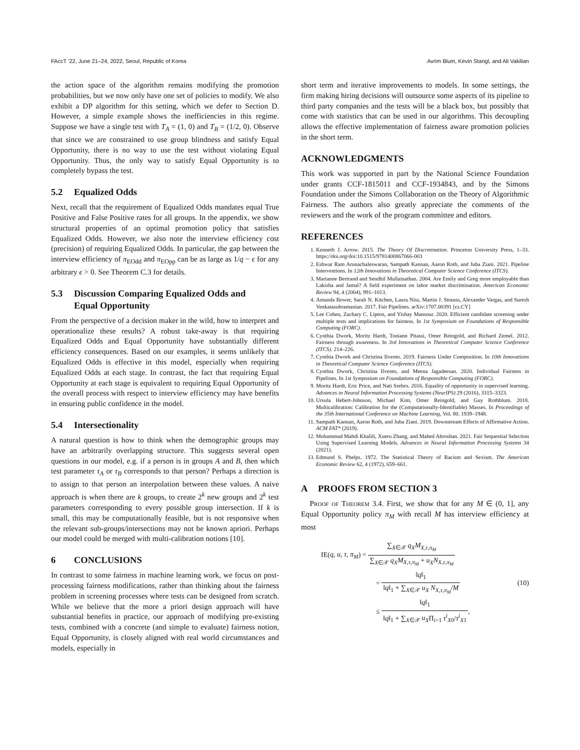FAccT ’22, June 21–24, 2022, Seoul, Republic of Korea Avrim Blum, Kevin Stangl, and Ali Vakilian
the action space of the algorithm remains modifying the promotion probabilities, but we now only have one set of policies to modify. We also exhibit a DP algorithm for this setting, which we defer to Section D. However, a simple example shows the inefficiencies in this regime. Suppose we have a single test with T<sub>A</sub> = (1, 0) and T<sub>B</sub> = (1/2, 0). Observe that since we are constrained to use group blindness and satisfy Equal Opportunity, there is no way to use the test without violating Equal Opportunity. Thus, the only way to satisfy Equal Opportunity is to completely bypass the test.
5.2 Equalized Odds
Next, recall that the requirement of Equalized Odds mandates equal True Positive and False Positive rates for all groups. In the appendix, we show structural properties of an optimal promotion policy that satisfies Equalized Odds. However, we also note the interview efficiency cost (precision) of requiring Equalized Odds. In particular, the gap between the interview efficiency of π<sub>EOdd</sub> and π<sub>EOpp</sub> can be as large as 1/q − ϵ for any arbitrary ϵ > 0. See Theorem C.3 for details.
5.3 Discussion Comparing Equalized Odds and
Equal Opportunity
From the perspective of a decision maker in the wild, how to interpret and operationalize these results? A robust take-away is that requiring Equalized Odds and Equal Opportunity have substantially different efficiency consequences. Based on our examples, it seems unlikely that Equalized Odds is effective in this model, especially when requiring Equalized Odds at each stage. In contrast, the fact that requiring Equal Opportunity at each stage is equivalent to requiring Equal Opportunity of the overall process with respect to interview efficiency may have benefits in ensuring public confidence in the model.
5.4 Intersectionality
A natural question is how to think when the demographic groups may have an arbitrarily overlapping structure. This suggests several open questions in our model, e.g. if a person is in groups A and B, then which test parameter τ<sub>A</sub> or τ<sub>B</sub> corresponds to that person? Perhaps a direction is to assign to that person an interpolation between these values. A naive approach is when there are k groups, to create 2<sup>k</sup> new groups and 2<sup>k</sup> test parameters corresponding to every possible group intersection. If k is small, this may be computationally feasible, but is not responsive when the relevant sub-groups/intersections may not be known apriori. Perhaps our model could be merged with multi-calibration notions [10].
6 CONCLUSIONS
In contrast to some fairness in machine learning work, we focus on post-processing fairness modifications, rather than thinking about the fairness problem in screening processes where tests can be designed from scratch. While we believe that the more a priori design approach will have substantial benefits in practice, our approach of modifying pre-existing tests, combined with a concrete (and simple to evaluate) fairness notion, Equal Opportunity, is closely aligned with real world circumstances and models, especially in
short term and iterative improvements to models. In some settings, the firm making hiring decisions will outsource some aspects of its pipeline to third party companies and the tests will be a black box, but possibly that come with statistics that can be used in our algorithms. This decoupling allows the effective implementation of fairness aware promotion policies in the short term.
ACKNOWLEDGMENTS
This work was supported in part by the National Science Foundation under grants CCF-1815011 and CCF-1934843, and by the Simons Foundation under the Simons Collaboration on the Theory of Algorithmic Fairness. The authors also greatly appreciate the comments of the reviewers and the work of the program committee and editors.
REFERENCES
1. Kenneth J. Arrow. 2015. The Theory Of Discrmination. Princeton University Press, 1–33. https://doi.org/doi:10.1515/9781400867066-003
2. Eshwar Ram Arunachaleswaran, Sampath Kannan, Aaron Roth, and Juba Ziani. 2021. Pipeline Interventions. In 12th Innovations in Theoretical Computer Science Conference (ITCS).
3. Marianne Bertrand and Sendhil Mullainathan. 2004. Are Emily and Greg more employable than Lakisha and Jamal? A field experiment on labor market discrimination. American Economic Review 94, 4 (2004), 991–1013.
4. Amanda Bower, Sarah N. Kitchen, Laura Niss, Martin J. Strauss, Alexander Vargas, and Suresh Venkatasubramanian. 2017. Fair Pipelines. arXiv:1707.00391 [cs.CY]
5. Lee Cohen, Zachary C. Lipton, and Yishay Mansour. 2020. Efficient candidate screening under multiple tests and implications for fairness. In 1st Symposium on Foundations of Responsible Computing (FORC).
6. Cynthia Dwork, Moritz Hardt, Toniann Pitassi, Omer Reingold, and Richard Zemel. 2012. Fairness through awareness. In 3rd Innovations in Theoretical Computer Science Conference (ITCS). 214–226.
7. Cynthia Dwork and Christina Ilvento. 2019. Fairness Under Composition. In 10th Innovations in Theoretical Computer Science Conference (ITCS).
8. Cynthia Dwork, Christina Ilvento, and Meena Jagadeesan. 2020. Individual Fairness in Pipelines. In 1st Symposium on Foundations of Responsible Computing (FORC).
9. Moritz Hardt, Eric Price, and Nati Srebro. 2016. Equality of opportunity in supervised learning. Advances in Neural Information Processing Systems (NeurIPS) 29 (2016), 3315–3323.
10. Ursula Hebert-Johnson, Michael Kim, Omer Reingold, and Guy Rothblum. 2018. Multicalibration: Calibration for the (Computationally-Identifiable) Masses. In Proceedings of the 35th International Conference on Machine Learning, Vol. 80. 1939–1948.
11. Sampath Kannan, Aaron Roth, and Juba Ziani. 2019. Downstream Effects of Affirmative Action. ACM FAT* (2019).
12. Mohammad Mahdi Khalili, Xueru Zhang, and Mahed Abroshan. 2021. Fair Sequential Selection Using Supervised Learning Models. Advances in Neural Information Processing Systems 34 (2021).
13. Edmund S. Phelps. 1972. The Statistical Theory of Racism and Sexism. The American Economic Review 62, 4 (1972), 659–661.
A PROOFS FROM SECTION 3
Proof of Theorem 3.4. First, we show that for any M ∈ (0, 1], any Equal Opportunity policy π<sub>M</sub> with recall M has interview efficiency at most
IE(q, u, τ, π<sub>M</sub>) = ∑<sub>X∈𝒳</sub> q<sub>X</sub>M<sub>X,τ,π<sub>M</sub></sub> ∑<sub>X∈𝒳</sub> q<sub>X</sub>M<sub>X,τ,π<sub>M</sub></sub> + u<sub>X</sub>N<sub>X,τ,π<sub>M</sub></sub>
= ‖q‖<sub>1</sub> ‖q‖<sub>1</sub> + ∑<sub>X∈𝒳</sub> u<sub>X</sub> N<sub>X,τ,π<sub>M</sub></sub>/M
≤ ‖q‖<sub>1</sub> ‖q‖<sub>1</sub> + ∑<sub>X∈𝒳</sub> u<sub>X</sub>Π<sub>i=1</sub> τ<sup>i</sup><sub>X0</sub>/τ<sup>i</sup><sub>X1</sub>,
(10)